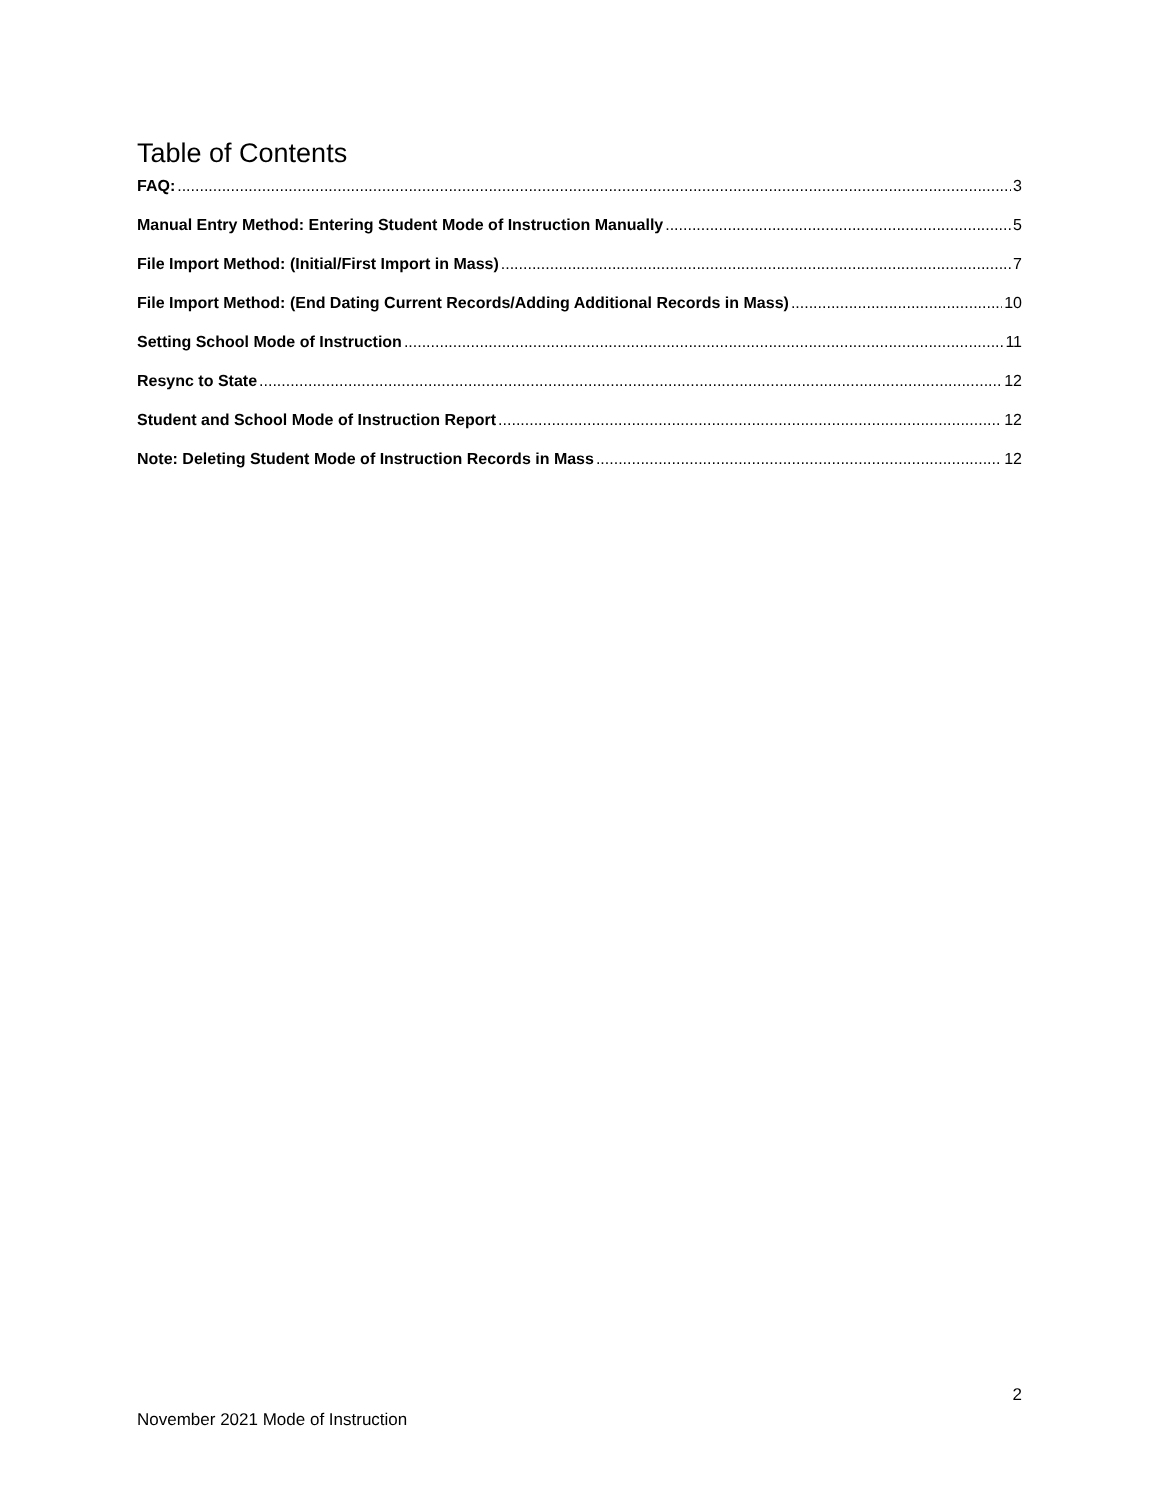Table of Contents
FAQ: 3
Manual Entry Method: Entering Student Mode of Instruction Manually 5
File Import Method: (Initial/First Import in Mass) 7
File Import Method: (End Dating Current Records/Adding Additional Records in Mass) 10
Setting School Mode of Instruction 11
Resync to State 12
Student and School Mode of Instruction Report 12
Note: Deleting Student Mode of Instruction Records in Mass 12
2
November 2021 Mode of Instruction